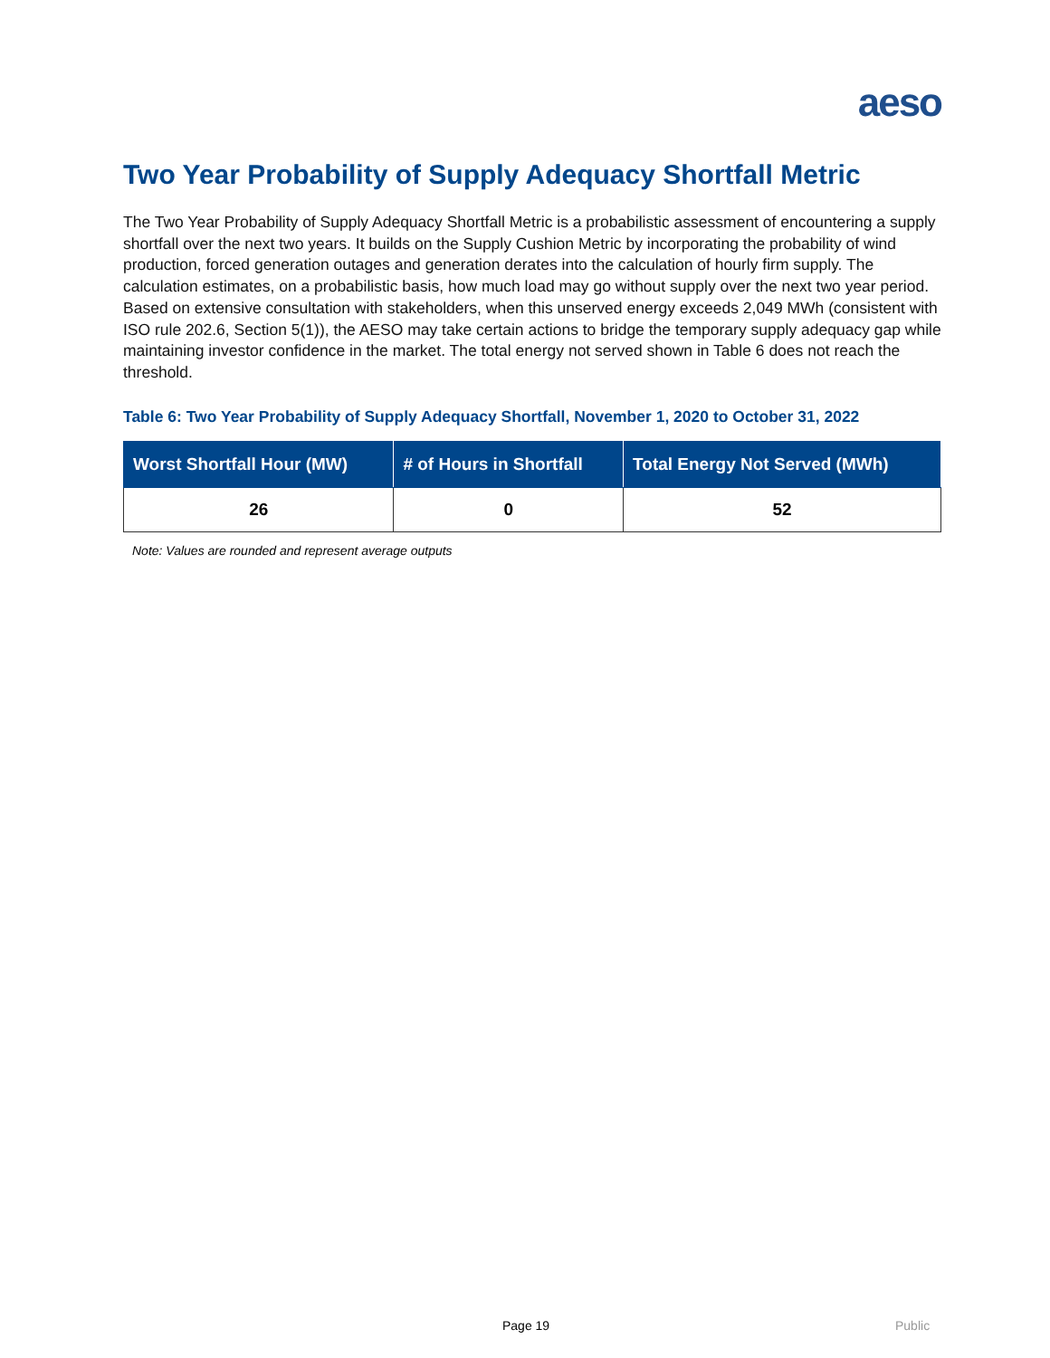aeso
Two Year Probability of Supply Adequacy Shortfall Metric
The Two Year Probability of Supply Adequacy Shortfall Metric is a probabilistic assessment of encountering a supply shortfall over the next two years. It builds on the Supply Cushion Metric by incorporating the probability of wind production, forced generation outages and generation derates into the calculation of hourly firm supply. The calculation estimates, on a probabilistic basis, how much load may go without supply over the next two year period. Based on extensive consultation with stakeholders, when this unserved energy exceeds 2,049 MWh (consistent with ISO rule 202.6, Section 5(1)), the AESO may take certain actions to bridge the temporary supply adequacy gap while maintaining investor confidence in the market. The total energy not served shown in Table 6 does not reach the threshold.
Table 6: Two Year Probability of Supply Adequacy Shortfall, November 1, 2020 to October 31, 2022
| Worst Shortfall Hour (MW) | # of Hours in Shortfall | Total Energy Not Served (MWh) |
| --- | --- | --- |
| 26 | 0 | 52 |
Note: Values are rounded and represent average outputs
Page 19 Public